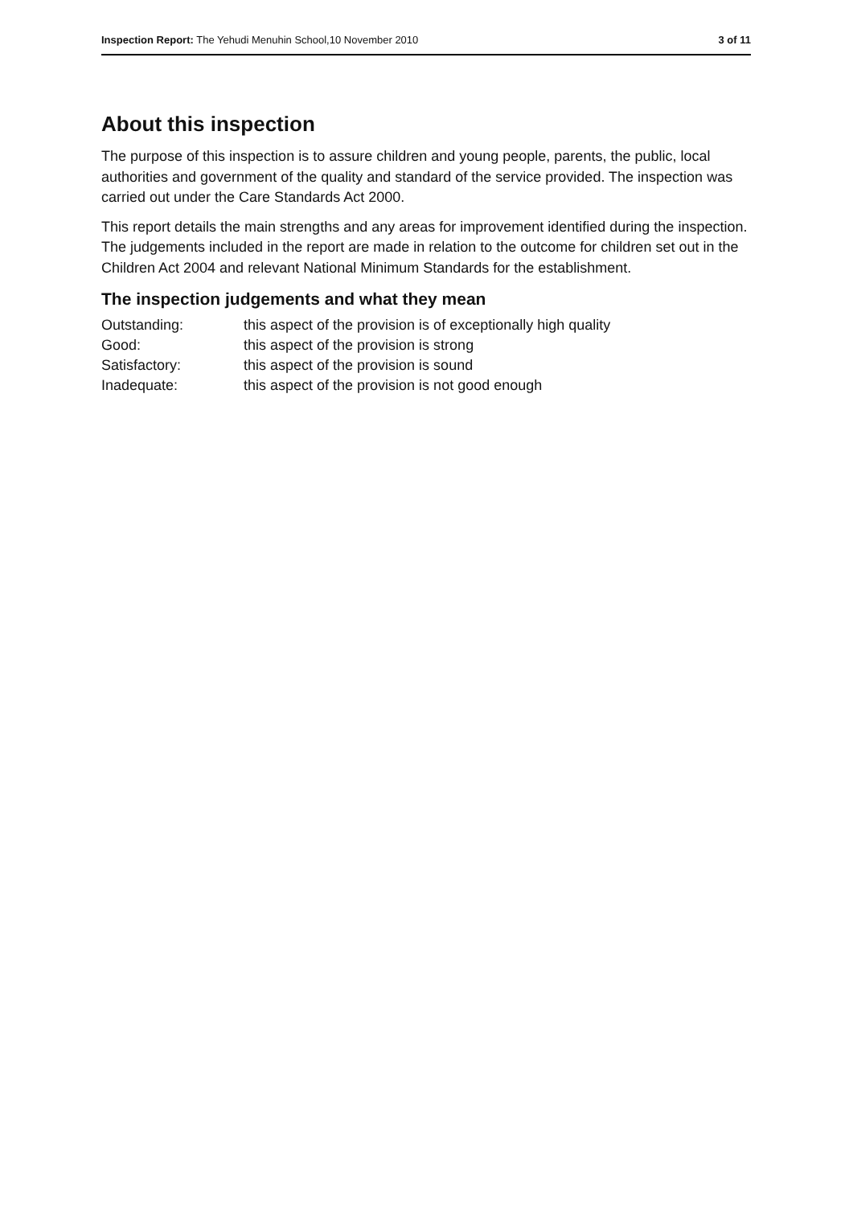Inspection Report: The Yehudi Menuhin School,10 November 2010 3 of 11
About this inspection
The purpose of this inspection is to assure children and young people, parents, the public, local authorities and government of the quality and standard of the service provided. The inspection was carried out under the Care Standards Act 2000.
This report details the main strengths and any areas for improvement identified during the inspection. The judgements included in the report are made in relation to the outcome for children set out in the Children Act 2004 and relevant National Minimum Standards for the establishment.
The inspection judgements and what they mean
| Outstanding: | this aspect of the provision is of exceptionally high quality |
| Good: | this aspect of the provision is strong |
| Satisfactory: | this aspect of the provision is sound |
| Inadequate: | this aspect of the provision is not good enough |